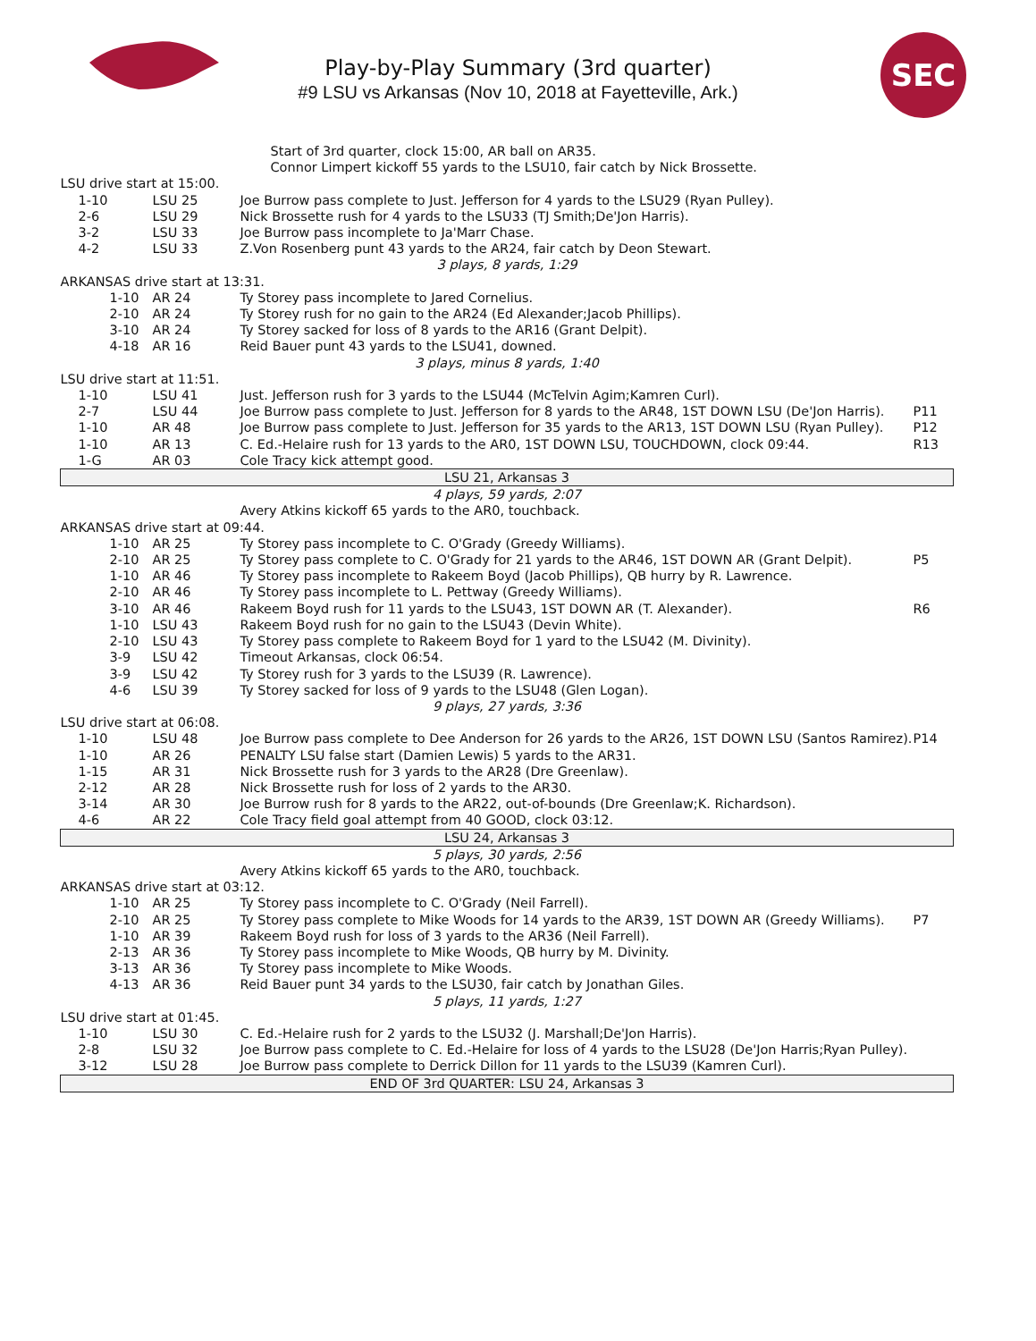Play-by-Play Summary (3rd quarter)
#9 LSU vs Arkansas (Nov 10, 2018 at Fayetteville, Ark.)
SEC
| | | Start of 3rd quarter, clock 15:00, AR ball on AR35. Connor Limpert kickoff 55 yards to the LSU10, fair catch by Nick Brossette. | |
| LSU drive start at 15:00. | | | |
| 1-10 | LSU 25 | Joe Burrow pass complete to Just. Jefferson for 4 yards to the LSU29 (Ryan Pulley). | |
| 2-6 | LSU 29 | Nick Brossette rush for 4 yards to the LSU33 (TJ Smith;De'Jon Harris). | |
| 3-2 | LSU 33 | Joe Burrow pass incomplete to Ja'Marr Chase. | |
| 4-2 | LSU 33 | Z.Von Rosenberg punt 43 yards to the AR24, fair catch by Deon Stewart. | |
| 3 plays, 8 yards, 1:29 | | | |
| ARKANSAS drive start at 13:31. | | | |
| 1-10 | AR 24 | Ty Storey pass incomplete to Jared Cornelius. | |
| 2-10 | AR 24 | Ty Storey rush for no gain to the AR24 (Ed Alexander;Jacob Phillips). | |
| 3-10 | AR 24 | Ty Storey sacked for loss of 8 yards to the AR16 (Grant Delpit). | |
| 4-18 | AR 16 | Reid Bauer punt 43 yards to the LSU41, downed. | |
| 3 plays, minus 8 yards, 1:40 | | | |
| LSU drive start at 11:51. | | | |
| 1-10 | LSU 41 | Just. Jefferson rush for 3 yards to the LSU44 (McTelvin Agim;Kamren Curl). | |
| 2-7 | LSU 44 | Joe Burrow pass complete to Just. Jefferson for 8 yards to the AR48, 1ST DOWN LSU (De'Jon Harris). | P11 |
| 1-10 | AR 48 | Joe Burrow pass complete to Just. Jefferson for 35 yards to the AR13, 1ST DOWN LSU (Ryan Pulley). | P12 |
| 1-10 | AR 13 | C. Ed.-Helaire rush for 13 yards to the AR0, 1ST DOWN LSU, TOUCHDOWN, clock 09:44. | R13 |
| 1-G | AR 03 | Cole Tracy kick attempt good. | |
| LSU 21, Arkansas 3 | | | |
| 4 plays, 59 yards, 2:07 | | | |
| | | Avery Atkins kickoff 65 yards to the AR0, touchback. | |
| ARKANSAS drive start at 09:44. | | | |
| 1-10 | AR 25 | Ty Storey pass incomplete to C. O'Grady (Greedy Williams). | |
| 2-10 | AR 25 | Ty Storey pass complete to C. O'Grady for 21 yards to the AR46, 1ST DOWN AR (Grant Delpit). | P5 |
| 1-10 | AR 46 | Ty Storey pass incomplete to Rakeem Boyd (Jacob Phillips), QB hurry by R. Lawrence. | |
| 2-10 | AR 46 | Ty Storey pass incomplete to L. Pettway (Greedy Williams). | |
| 3-10 | AR 46 | Rakeem Boyd rush for 11 yards to the LSU43, 1ST DOWN AR (T. Alexander). | R6 |
| 1-10 | LSU 43 | Rakeem Boyd rush for no gain to the LSU43 (Devin White). | |
| 2-10 | LSU 43 | Ty Storey pass complete to Rakeem Boyd for 1 yard to the LSU42 (M. Divinity). | |
| 3-9 | LSU 42 | Timeout Arkansas, clock 06:54. | |
| 3-9 | LSU 42 | Ty Storey rush for 3 yards to the LSU39 (R. Lawrence). | |
| 4-6 | LSU 39 | Ty Storey sacked for loss of 9 yards to the LSU48 (Glen Logan). | |
| 9 plays, 27 yards, 3:36 | | | |
| LSU drive start at 06:08. | | | |
| 1-10 | LSU 48 | Joe Burrow pass complete to Dee Anderson for 26 yards to the AR26, 1ST DOWN LSU (Santos Ramirez). | P14 |
| 1-10 | AR 26 | PENALTY LSU false start (Damien Lewis) 5 yards to the AR31. | |
| 1-15 | AR 31 | Nick Brossette rush for 3 yards to the AR28 (Dre Greenlaw). | |
| 2-12 | AR 28 | Nick Brossette rush for loss of 2 yards to the AR30. | |
| 3-14 | AR 30 | Joe Burrow rush for 8 yards to the AR22, out-of-bounds (Dre Greenlaw;K. Richardson). | |
| 4-6 | AR 22 | Cole Tracy field goal attempt from 40 GOOD, clock 03:12. | |
| LSU 24, Arkansas 3 | | | |
| 5 plays, 30 yards, 2:56 | | | |
| | | Avery Atkins kickoff 65 yards to the AR0, touchback. | |
| ARKANSAS drive start at 03:12. | | | |
| 1-10 | AR 25 | Ty Storey pass incomplete to C. O'Grady (Neil Farrell). | |
| 2-10 | AR 25 | Ty Storey pass complete to Mike Woods for 14 yards to the AR39, 1ST DOWN AR (Greedy Williams). | P7 |
| 1-10 | AR 39 | Rakeem Boyd rush for loss of 3 yards to the AR36 (Neil Farrell). | |
| 2-13 | AR 36 | Ty Storey pass incomplete to Mike Woods, QB hurry by M. Divinity. | |
| 3-13 | AR 36 | Ty Storey pass incomplete to Mike Woods. | |
| 4-13 | AR 36 | Reid Bauer punt 34 yards to the LSU30, fair catch by Jonathan Giles. | |
| 5 plays, 11 yards, 1:27 | | | |
| LSU drive start at 01:45. | | | |
| 1-10 | LSU 30 | C. Ed.-Helaire rush for 2 yards to the LSU32 (J. Marshall;De'Jon Harris). | |
| 2-8 | LSU 32 | Joe Burrow pass complete to C. Ed.-Helaire for loss of 4 yards to the LSU28 (De'Jon Harris;Ryan Pulley). | |
| 3-12 | LSU 28 | Joe Burrow pass complete to Derrick Dillon for 11 yards to the LSU39 (Kamren Curl). | |
| END OF 3rd QUARTER: LSU 24, Arkansas 3 | | | |